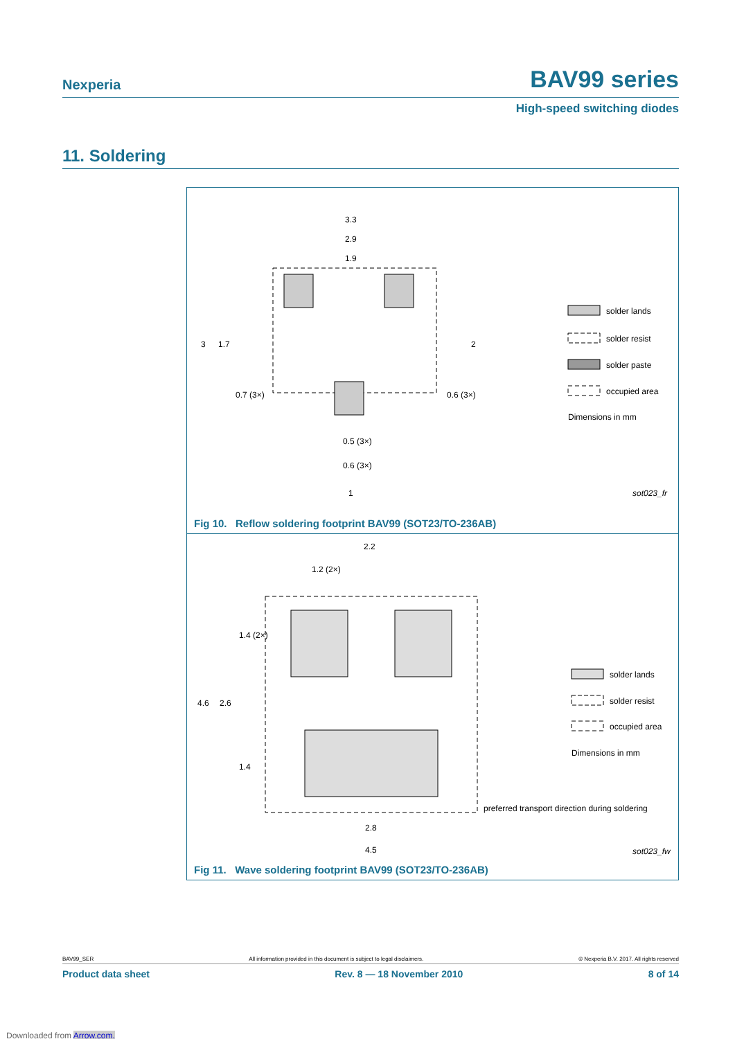Nexperia BAV99 series
High-speed switching diodes
11. Soldering
3.3
2.9
1.9
3
1.7
2
0.7 (3×)
0.6 (3×)
0.5 (3×)
0.6 (3×)
1
solder lands
solder resist
solder paste
occupied area
Dimensions in mm
sot023_fr
Fig 10. Reflow soldering footprint BAV99 (SOT23/TO-236AB)
2.2
1.2 (2×)
1.4 (2×)
4.6
2.6
1.4
2.8
4.5
preferred transport direction during soldering
solder lands
solder resist
occupied area
Dimensions in mm
sot023_fw
Fig 11. Wave soldering footprint BAV99 (SOT23/TO-236AB)
BAV99_SER All information provided in this document is subject to legal disclaimers. © Nexperia B.V. 2017. All rights reserved
Product data sheet Rev. 8 — 18 November 2010 8 of 14
Downloaded from Arrow.com.